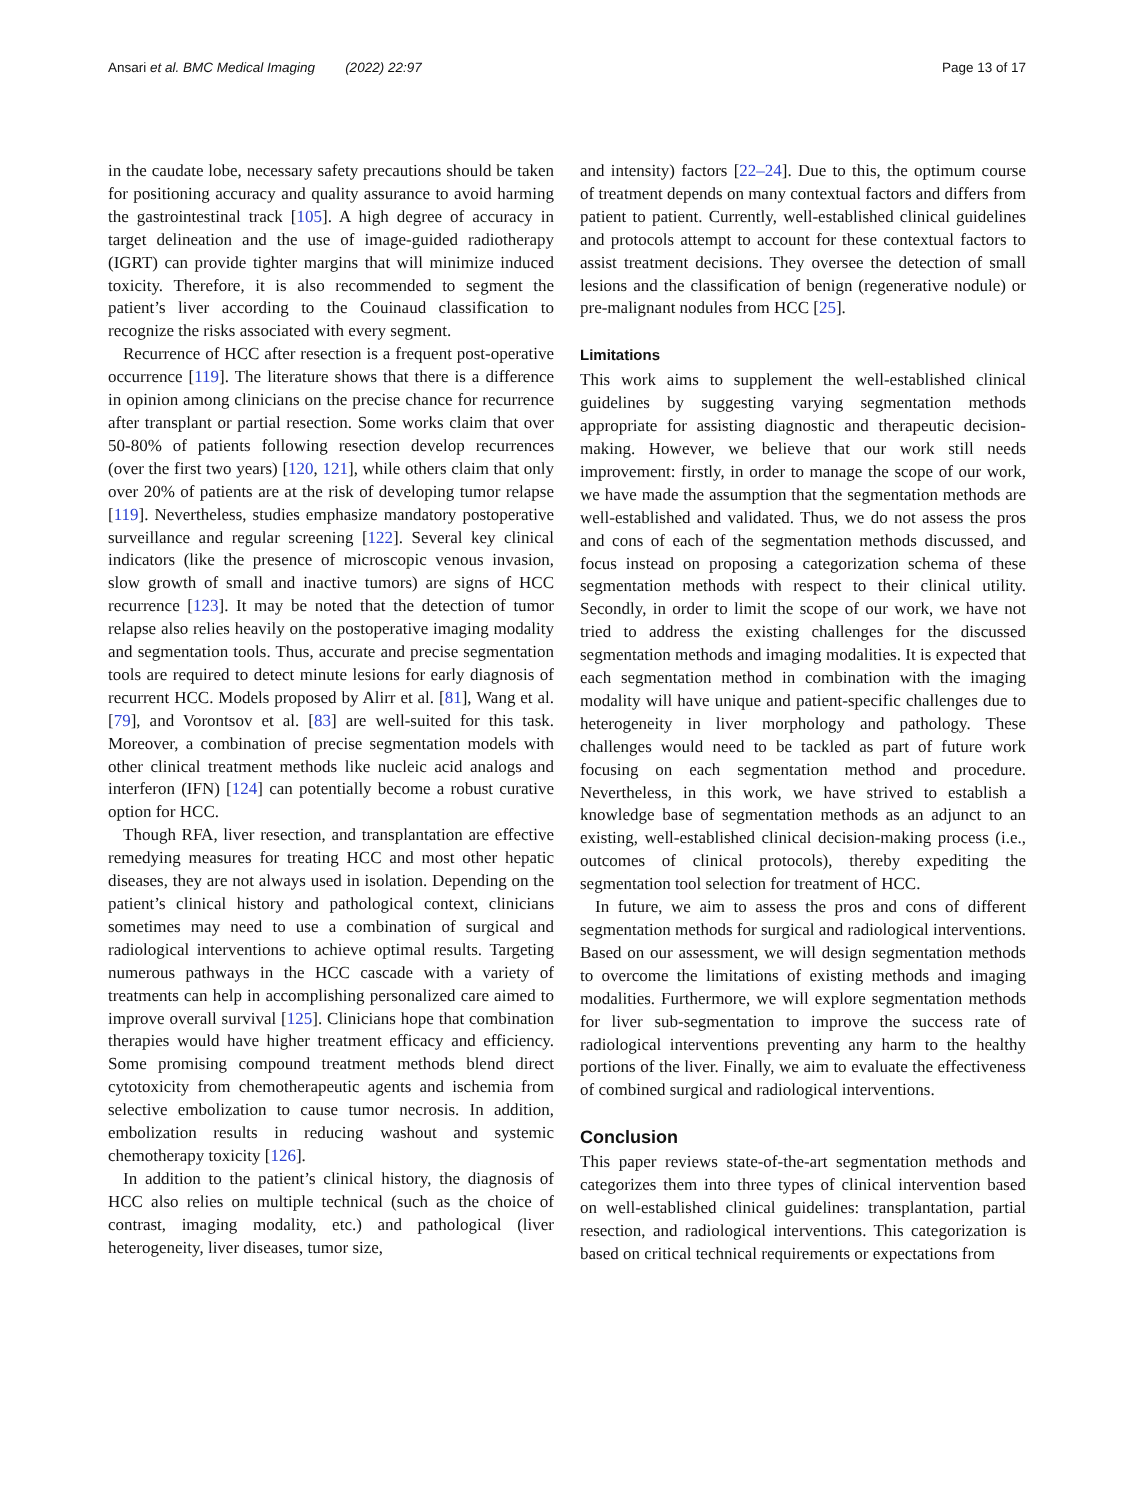Ansari et al. BMC Medical Imaging (2022) 22:97 Page 13 of 17
in the caudate lobe, necessary safety precautions should be taken for positioning accuracy and quality assurance to avoid harming the gastrointestinal track [105]. A high degree of accuracy in target delineation and the use of image-guided radiotherapy (IGRT) can provide tighter margins that will minimize induced toxicity. Therefore, it is also recommended to segment the patient’s liver according to the Couinaud classification to recognize the risks associated with every segment.
Recurrence of HCC after resection is a frequent post-operative occurrence [119]. The literature shows that there is a difference in opinion among clinicians on the precise chance for recurrence after transplant or partial resection. Some works claim that over 50-80% of patients following resection develop recurrences (over the first two years) [120, 121], while others claim that only over 20% of patients are at the risk of developing tumor relapse [119]. Nevertheless, studies emphasize mandatory postoperative surveillance and regular screening [122]. Several key clinical indicators (like the presence of microscopic venous invasion, slow growth of small and inactive tumors) are signs of HCC recurrence [123]. It may be noted that the detection of tumor relapse also relies heavily on the postoperative imaging modality and segmentation tools. Thus, accurate and precise segmentation tools are required to detect minute lesions for early diagnosis of recurrent HCC. Models proposed by Alirr et al. [81], Wang et al. [79], and Vorontsov et al. [83] are well-suited for this task. Moreover, a combination of precise segmentation models with other clinical treatment methods like nucleic acid analogs and interferon (IFN) [124] can potentially become a robust curative option for HCC.
Though RFA, liver resection, and transplantation are effective remedying measures for treating HCC and most other hepatic diseases, they are not always used in isolation. Depending on the patient’s clinical history and pathological context, clinicians sometimes may need to use a combination of surgical and radiological interventions to achieve optimal results. Targeting numerous pathways in the HCC cascade with a variety of treatments can help in accomplishing personalized care aimed to improve overall survival [125]. Clinicians hope that combination therapies would have higher treatment efficacy and efficiency. Some promising compound treatment methods blend direct cytotoxicity from chemotherapeutic agents and ischemia from selective embolization to cause tumor necrosis. In addition, embolization results in reducing washout and systemic chemotherapy toxicity [126].
In addition to the patient’s clinical history, the diagnosis of HCC also relies on multiple technical (such as the choice of contrast, imaging modality, etc.) and pathological (liver heterogeneity, liver diseases, tumor size,
and intensity) factors [22–24]. Due to this, the optimum course of treatment depends on many contextual factors and differs from patient to patient. Currently, well-established clinical guidelines and protocols attempt to account for these contextual factors to assist treatment decisions. They oversee the detection of small lesions and the classification of benign (regenerative nodule) or pre-malignant nodules from HCC [25].
Limitations
This work aims to supplement the well-established clinical guidelines by suggesting varying segmentation methods appropriate for assisting diagnostic and therapeutic decision-making. However, we believe that our work still needs improvement: firstly, in order to manage the scope of our work, we have made the assumption that the segmentation methods are well-established and validated. Thus, we do not assess the pros and cons of each of the segmentation methods discussed, and focus instead on proposing a categorization schema of these segmentation methods with respect to their clinical utility. Secondly, in order to limit the scope of our work, we have not tried to address the existing challenges for the discussed segmentation methods and imaging modalities. It is expected that each segmentation method in combination with the imaging modality will have unique and patient-specific challenges due to heterogeneity in liver morphology and pathology. These challenges would need to be tackled as part of future work focusing on each segmentation method and procedure. Nevertheless, in this work, we have strived to establish a knowledge base of segmentation methods as an adjunct to an existing, well-established clinical decision-making process (i.e., outcomes of clinical protocols), thereby expediting the segmentation tool selection for treatment of HCC.
In future, we aim to assess the pros and cons of different segmentation methods for surgical and radiological interventions. Based on our assessment, we will design segmentation methods to overcome the limitations of existing methods and imaging modalities. Furthermore, we will explore segmentation methods for liver sub-segmentation to improve the success rate of radiological interventions preventing any harm to the healthy portions of the liver. Finally, we aim to evaluate the effectiveness of combined surgical and radiological interventions.
Conclusion
This paper reviews state-of-the-art segmentation methods and categorizes them into three types of clinical intervention based on well-established clinical guidelines: transplantation, partial resection, and radiological interventions. This categorization is based on critical technical requirements or expectations from